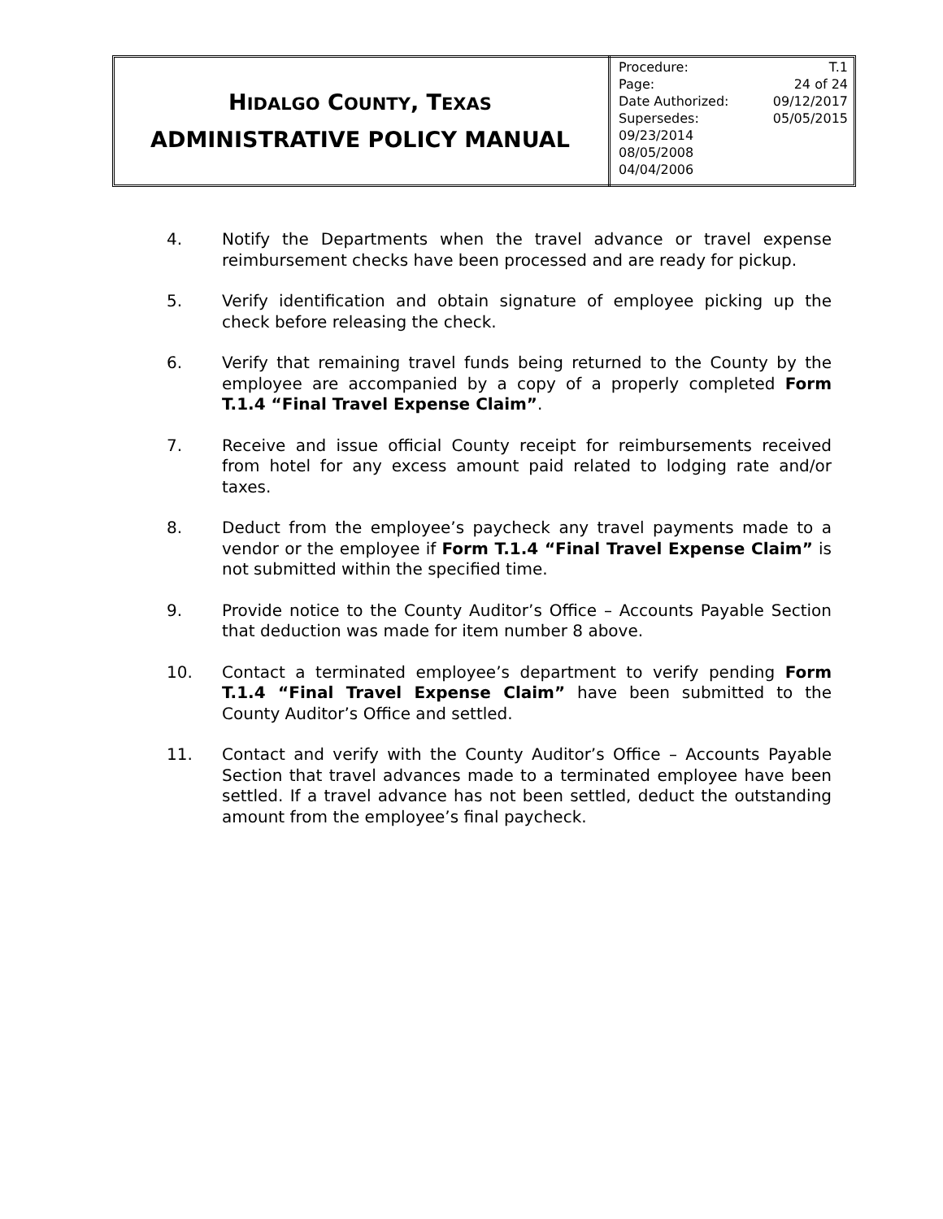| H IDALGO C OUNTY , T EXAS ADMINISTRATIVE POLICY MANUAL | Procedure: T.1 Page: 24 of 24 Date Authorized: 09/12/2017 Supersedes: 05/05/2015 09/23/2014 08/05/2008 04/04/2006 |
4. Notify the Departments when the travel advance or travel expense reimbursement checks have been processed and are ready for pickup.
5. Verify identification and obtain signature of employee picking up the check before releasing the check.
6. Verify that remaining travel funds being returned to the County by the employee are accompanied by a copy of a properly completed Form T.1.4 “Final Travel Expense Claim”.
7. Receive and issue official County receipt for reimbursements received from hotel for any excess amount paid related to lodging rate and/or taxes.
8. Deduct from the employee’s paycheck any travel payments made to a vendor or the employee if Form T.1.4 “Final Travel Expense Claim” is not submitted within the specified time.
9. Provide notice to the County Auditor’s Office – Accounts Payable Section that deduction was made for item number 8 above.
10. Contact a terminated employee’s department to verify pending Form T.1.4 “Final Travel Expense Claim” have been submitted to the County Auditor’s Office and settled.
11. Contact and verify with the County Auditor’s Office – Accounts Payable Section that travel advances made to a terminated employee have been settled. If a travel advance has not been settled, deduct the outstanding amount from the employee’s final paycheck.